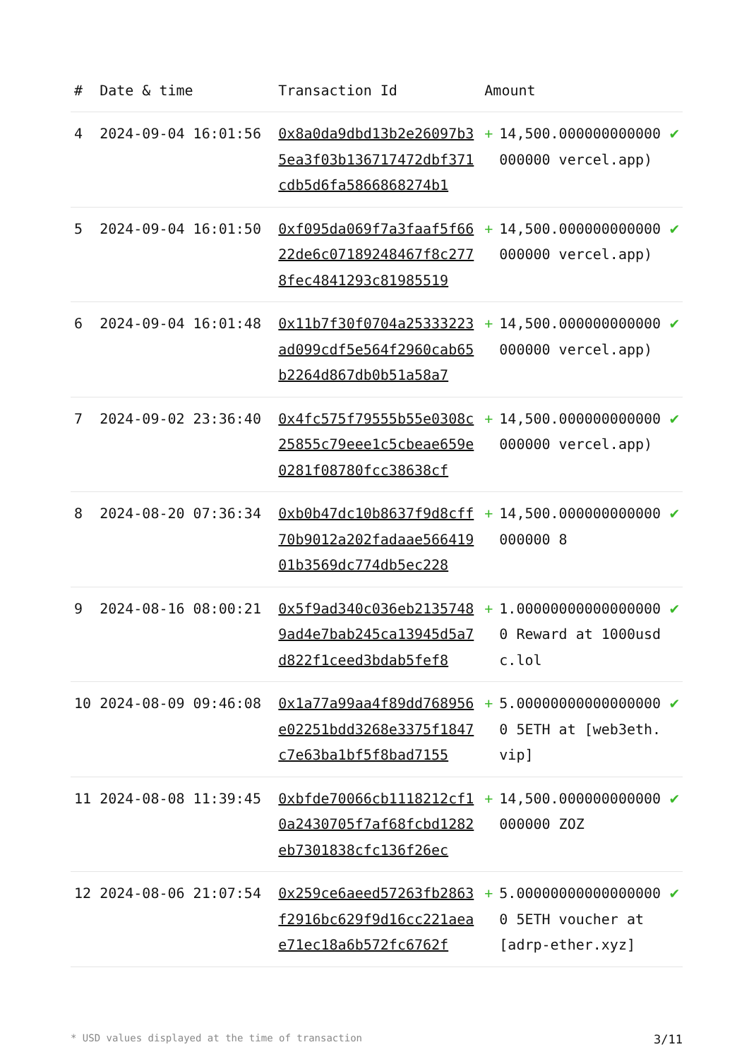| # | Date & time | Transaction Id | Amount | | |
| --- | --- | --- | --- | --- | --- |
| 4 | 2024-09-04 16:01:56 | 0x8a0da9dbd13b2e26097b35ea3f03b136717472dbf371cdb5d6fa5866868274b1 | + | 14,500.000000000000000000 vercel.app) | ✔ |
| 5 | 2024-09-04 16:01:50 | 0xf095da069f7a3faaf5f6622de6c07189248467f8c2778fec4841293c81985519 | + | 14,500.000000000000000000 vercel.app) | ✔ |
| 6 | 2024-09-04 16:01:48 | 0x11b7f30f0704a25333223ad099cdf5e564f2960cab65b2264d867db0b51a58a7 | + | 14,500.000000000000000000 vercel.app) | ✔ |
| 7 | 2024-09-02 23:36:40 | 0x4fc575f79555b55e0308c25855c79eee1c5cbeae659e0281f08780fcc38638cf | + | 14,500.000000000000000000 vercel.app) | ✔ |
| 8 | 2024-08-20 07:36:34 | 0xb0b47dc10b8637f9d8cff70b9012a202fadaae56641901b3569dc774db5ec228 | + | 14,500.000000000000000000 8 | ✔ |
| 9 | 2024-08-16 08:00:21 | 0x5f9ad340c036eb21357489ad4e7bab245ca13945d5a7d822f1ceed3bdab5fef8 | + | 1.000000000000000000 Reward at 1000usdc.lol | ✔ |
| 10 | 2024-08-09 09:46:08 | 0x1a77a99aa4f89dd768956e02251bdd3268e3375f1847c7e63ba1bf5f8bad7155 | + | 5.000000000000000000 5ETH at [web3eth.vip] | ✔ |
| 11 | 2024-08-08 11:39:45 | 0xbfde70066cb1118212cf10a2430705f7af68fcbd1282eb7301838cfc136f26ec | + | 14,500.000000000000000000 ZOZ | ✔ |
| 12 | 2024-08-06 21:07:54 | 0x259ce6aeed57263fb2863f2916bc629f9d16cc221aeae71ec18a6b572fc6762f | + | 5.000000000000000000 5ETH voucher at [adrp-ether.xyz] | ✔ |
* USD values displayed at the time of transaction 3/11